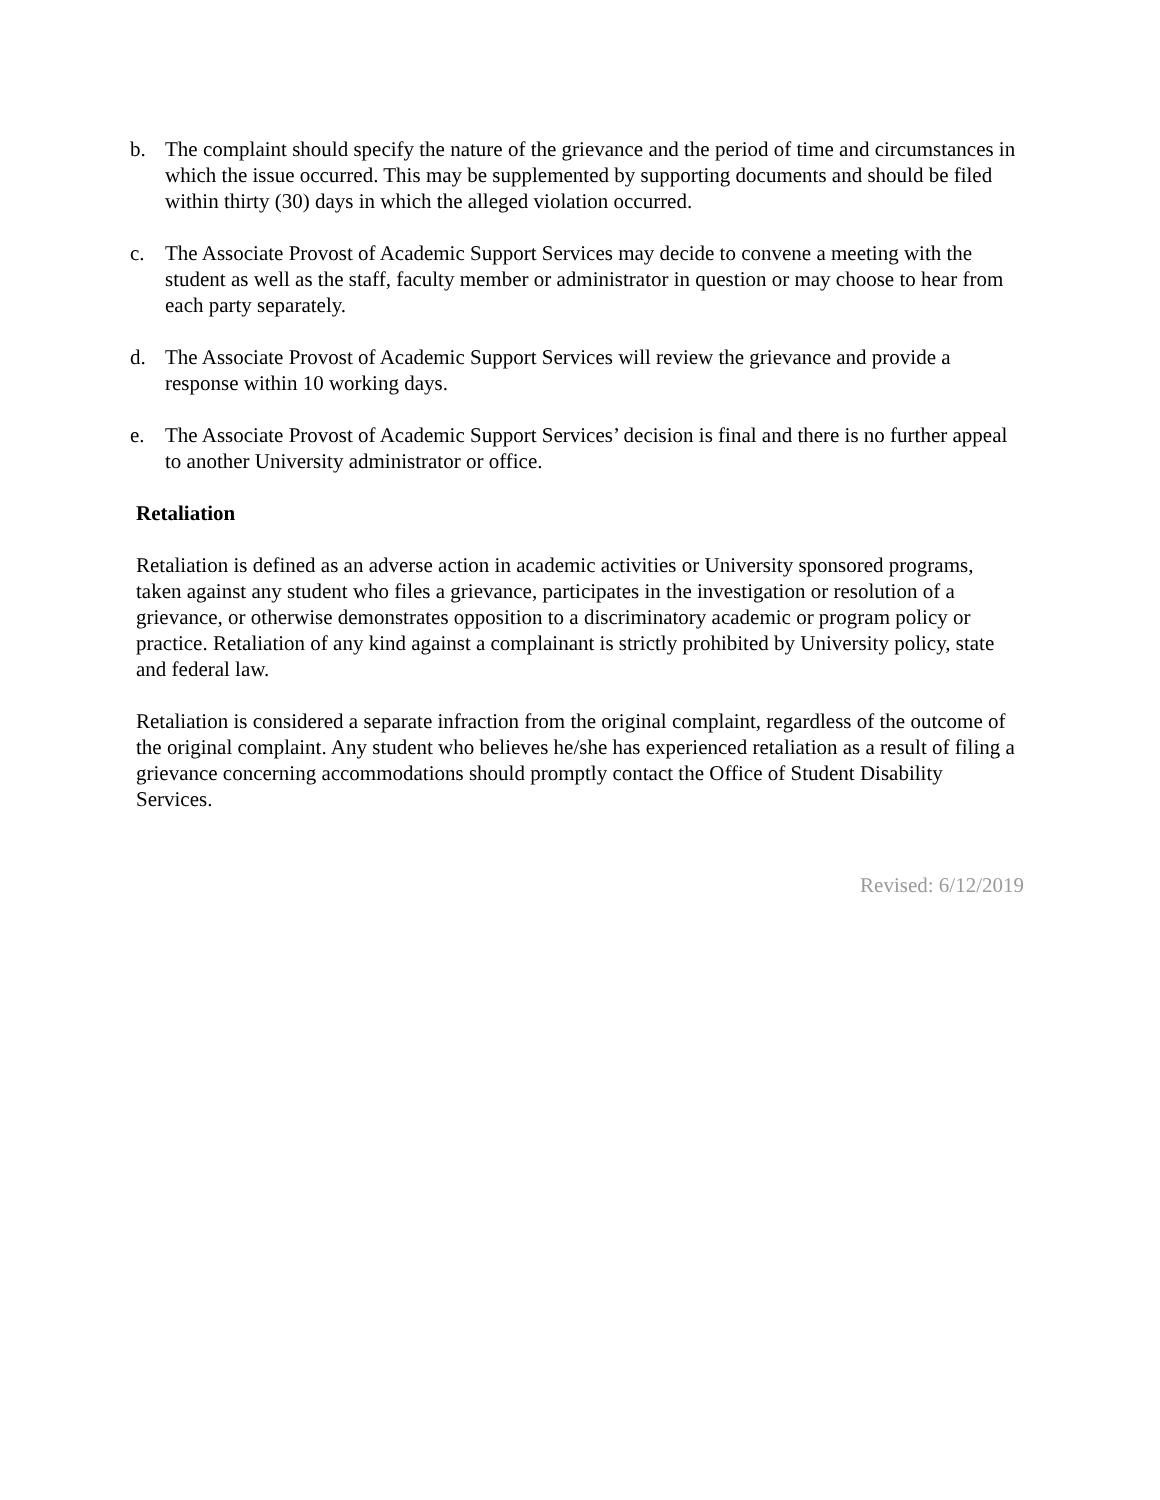b. The complaint should specify the nature of the grievance and the period of time and circumstances in which the issue occurred. This may be supplemented by supporting documents and should be filed within thirty (30) days in which the alleged violation occurred.
c. The Associate Provost of Academic Support Services may decide to convene a meeting with the student as well as the staff, faculty member or administrator in question or may choose to hear from each party separately.
d. The Associate Provost of Academic Support Services will review the grievance and provide a response within 10 working days.
e. The Associate Provost of Academic Support Services’ decision is final and there is no further appeal to another University administrator or office.
Retaliation
Retaliation is defined as an adverse action in academic activities or University sponsored programs, taken against any student who files a grievance, participates in the investigation or resolution of a grievance, or otherwise demonstrates opposition to a discriminatory academic or program policy or practice. Retaliation of any kind against a complainant is strictly prohibited by University policy, state and federal law.
Retaliation is considered a separate infraction from the original complaint, regardless of the outcome of the original complaint. Any student who believes he/she has experienced retaliation as a result of filing a grievance concerning accommodations should promptly contact the Office of Student Disability Services.
Revised: 6/12/2019